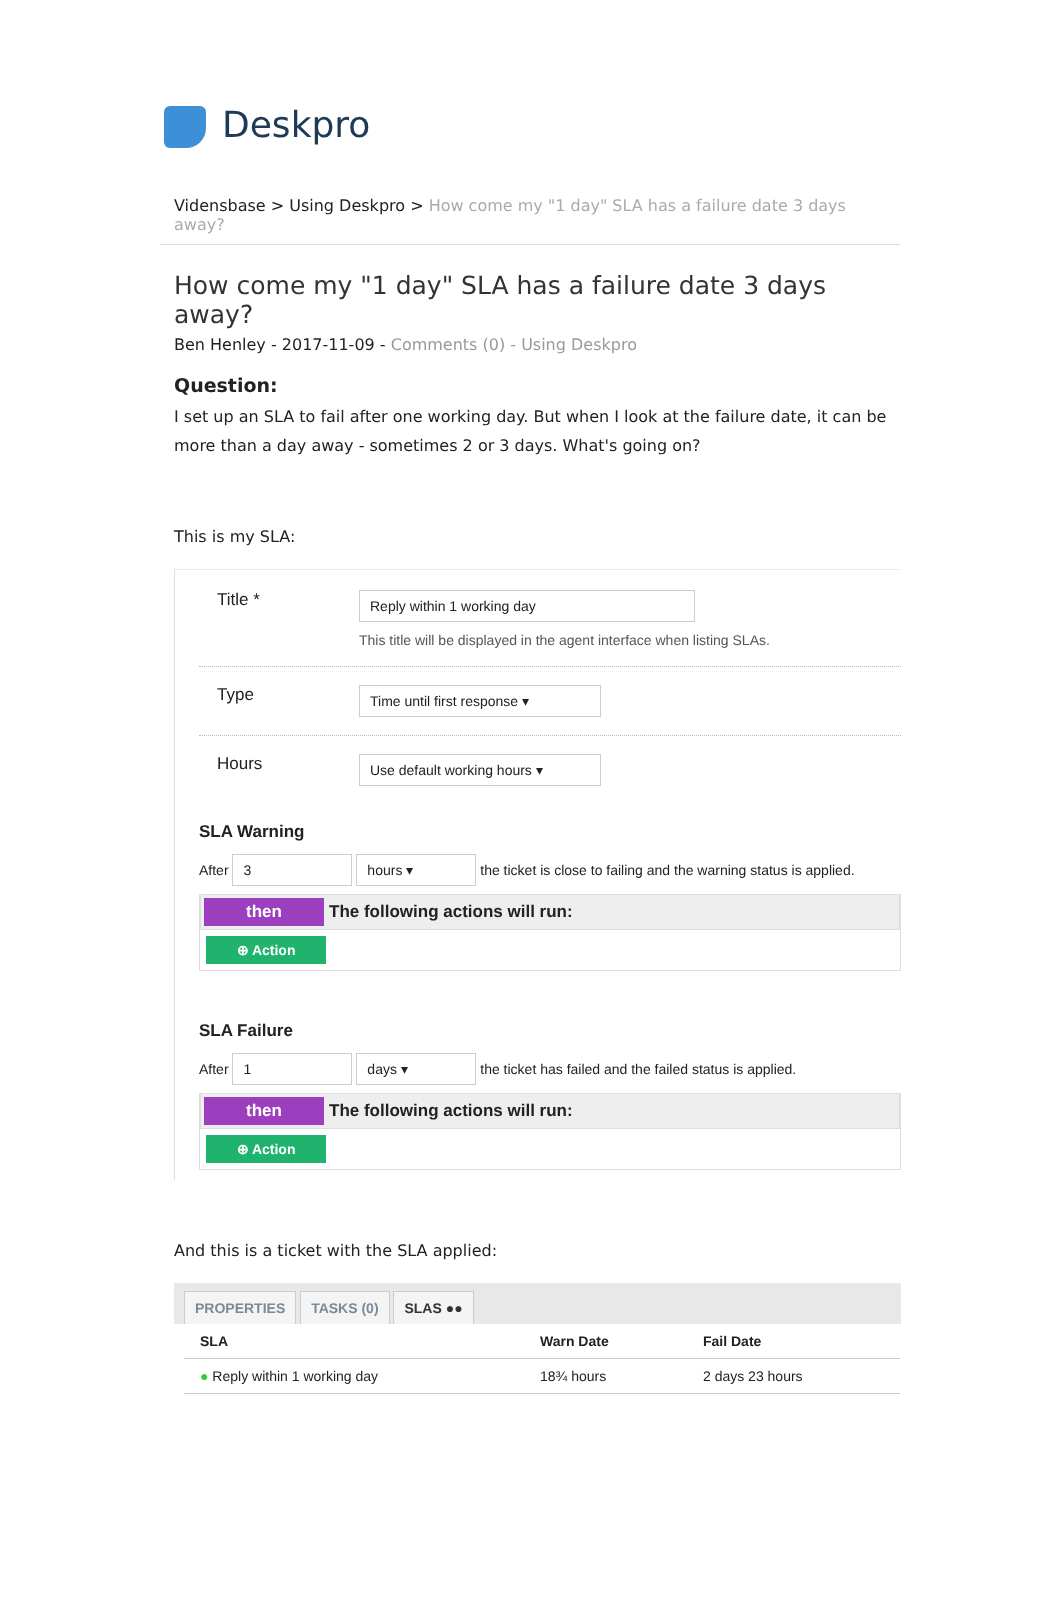Deskpro
Vidensbase > Using Deskpro > How come my "1 day" SLA has a failure date 3 days away?
How come my "1 day" SLA has a failure date 3 days away?
Ben Henley - 2017-11-09 - Comments (0) - Using Deskpro
Question:
I set up an SLA to fail after one working day. But when I look at the failure date, it can be more than a day away - sometimes 2 or 3 days. What's going on?
This is my SLA:
Title *
Reply within 1 working day
This title will be displayed in the agent interface when listing SLAs.
Type
Time until first response ▾
Hours
Use default working hours ▾
SLA Warning
After 3 hours ▾ the ticket is close to failing and the warning status is applied.
then The following actions will run:
⊕ Action
SLA Failure
After 1 days ▾ the ticket has failed and the failed status is applied.
then The following actions will run:
⊕ Action
And this is a ticket with the SLA applied:
PROPERTIES TASKS (0) SLAS ●●
| SLA | Warn Date | Fail Date |
| --- | --- | --- |
| ● Reply within 1 working day | 18¾ hours | 2 days 23 hours |